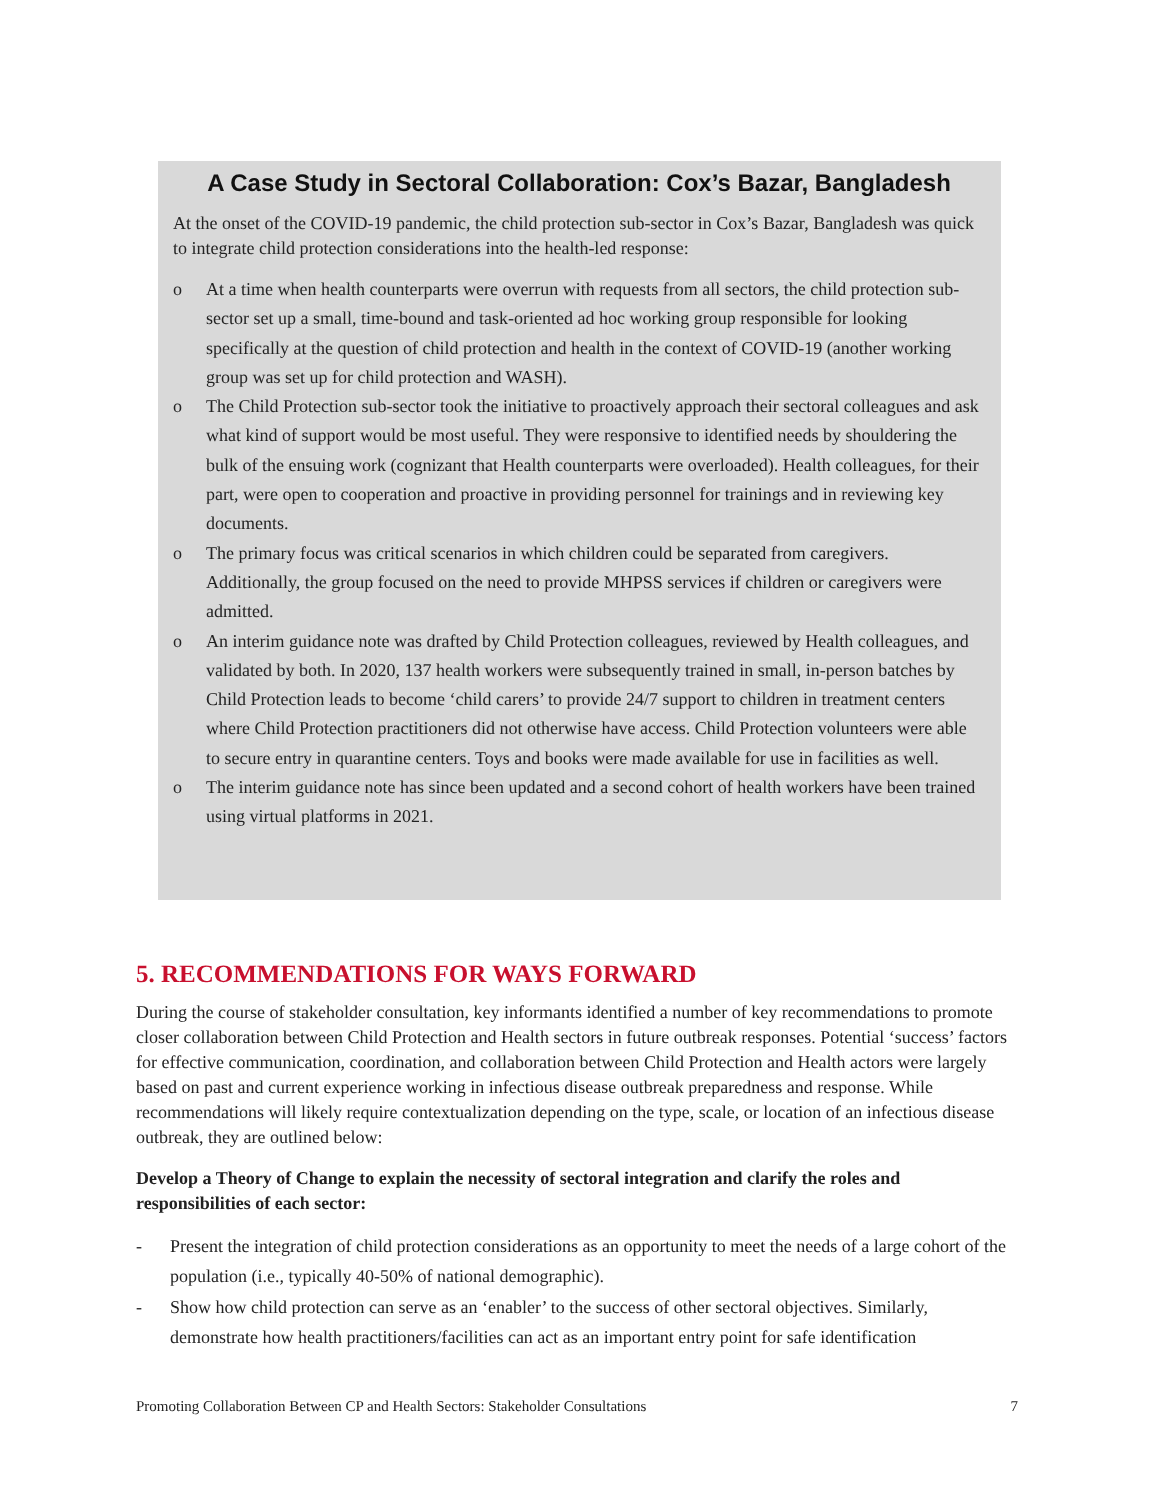A Case Study in Sectoral Collaboration: Cox’s Bazar, Bangladesh
At the onset of the COVID-19 pandemic, the child protection sub-sector in Cox’s Bazar, Bangladesh was quick to integrate child protection considerations into the health-led response:
o At a time when health counterparts were overrun with requests from all sectors, the child protection sub-sector set up a small, time-bound and task-oriented ad hoc working group responsible for looking specifically at the question of child protection and health in the context of COVID-19 (another working group was set up for child protection and WASH).
o The Child Protection sub-sector took the initiative to proactively approach their sectoral colleagues and ask what kind of support would be most useful. They were responsive to identified needs by shouldering the bulk of the ensuing work (cognizant that Health counterparts were overloaded). Health colleagues, for their part, were open to cooperation and proactive in providing personnel for trainings and in reviewing key documents.
o The primary focus was critical scenarios in which children could be separated from caregivers. Additionally, the group focused on the need to provide MHPSS services if children or caregivers were admitted.
o An interim guidance note was drafted by Child Protection colleagues, reviewed by Health colleagues, and validated by both. In 2020, 137 health workers were subsequently trained in small, in-person batches by Child Protection leads to become ‘child carers’ to provide 24/7 support to children in treatment centers where Child Protection practitioners did not otherwise have access. Child Protection volunteers were able to secure entry in quarantine centers. Toys and books were made available for use in facilities as well.
o The interim guidance note has since been updated and a second cohort of health workers have been trained using virtual platforms in 2021.
5. RECOMMENDATIONS FOR WAYS FORWARD
During the course of stakeholder consultation, key informants identified a number of key recommendations to promote closer collaboration between Child Protection and Health sectors in future outbreak responses. Potential ‘success’ factors for effective communication, coordination, and collaboration between Child Protection and Health actors were largely based on past and current experience working in infectious disease outbreak preparedness and response. While recommendations will likely require contextualization depending on the type, scale, or location of an infectious disease outbreak, they are outlined below:
Develop a Theory of Change to explain the necessity of sectoral integration and clarify the roles and responsibilities of each sector:
- Present the integration of child protection considerations as an opportunity to meet the needs of a large cohort of the population (i.e., typically 40-50% of national demographic).
- Show how child protection can serve as an ‘enabler’ to the success of other sectoral objectives. Similarly, demonstrate how health practitioners/facilities can act as an important entry point for safe identification
Promoting Collaboration Between CP and Health Sectors: Stakeholder Consultations 7